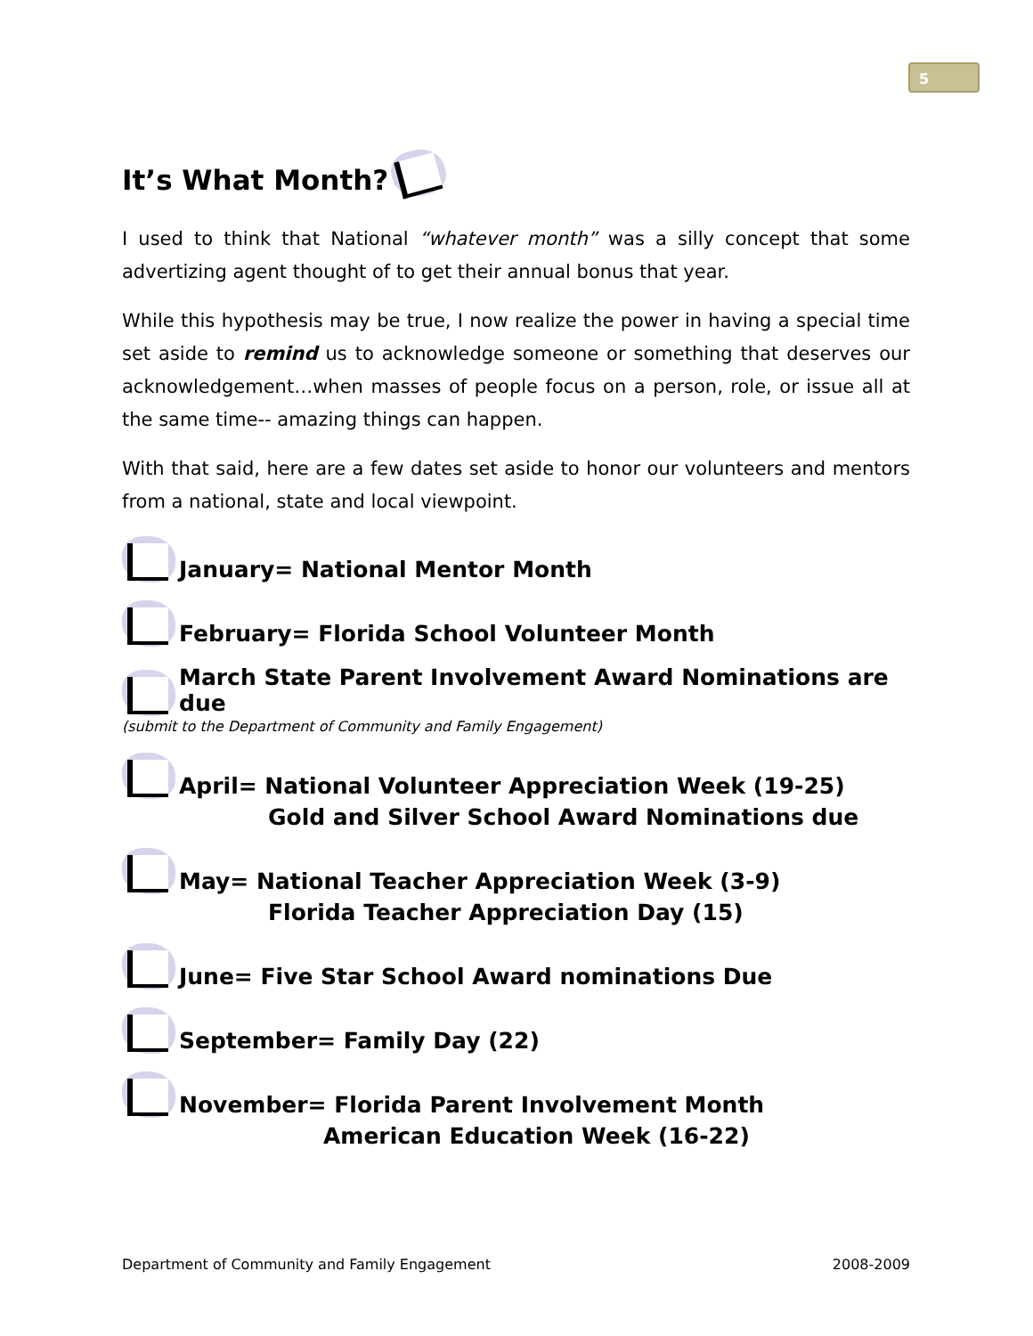5
It’s What Month?
I used to think that National “whatever month” was a silly concept that some advertizing agent thought of to get their annual bonus that year.
While this hypothesis may be true, I now realize the power in having a special time set aside to remind us to acknowledge someone or something that deserves our acknowledgement…when masses of people focus on a person, role, or issue all at the same time-- amazing things can happen.
With that said, here are a few dates set aside to honor our volunteers and mentors from a national, state and local viewpoint.
January= National Mentor Month
February= Florida School Volunteer Month
March State Parent Involvement Award Nominations are due
(submit to the Department of Community and Family Engagement)
April= National Volunteer Appreciation Week (19-25)
Gold and Silver School Award Nominations due
May= National Teacher Appreciation Week (3-9)
Florida Teacher Appreciation Day (15)
June= Five Star School Award nominations Due
September= Family Day (22)
November= Florida Parent Involvement Month
American Education Week (16-22)
Department of Community and Family Engagement 2008-2009